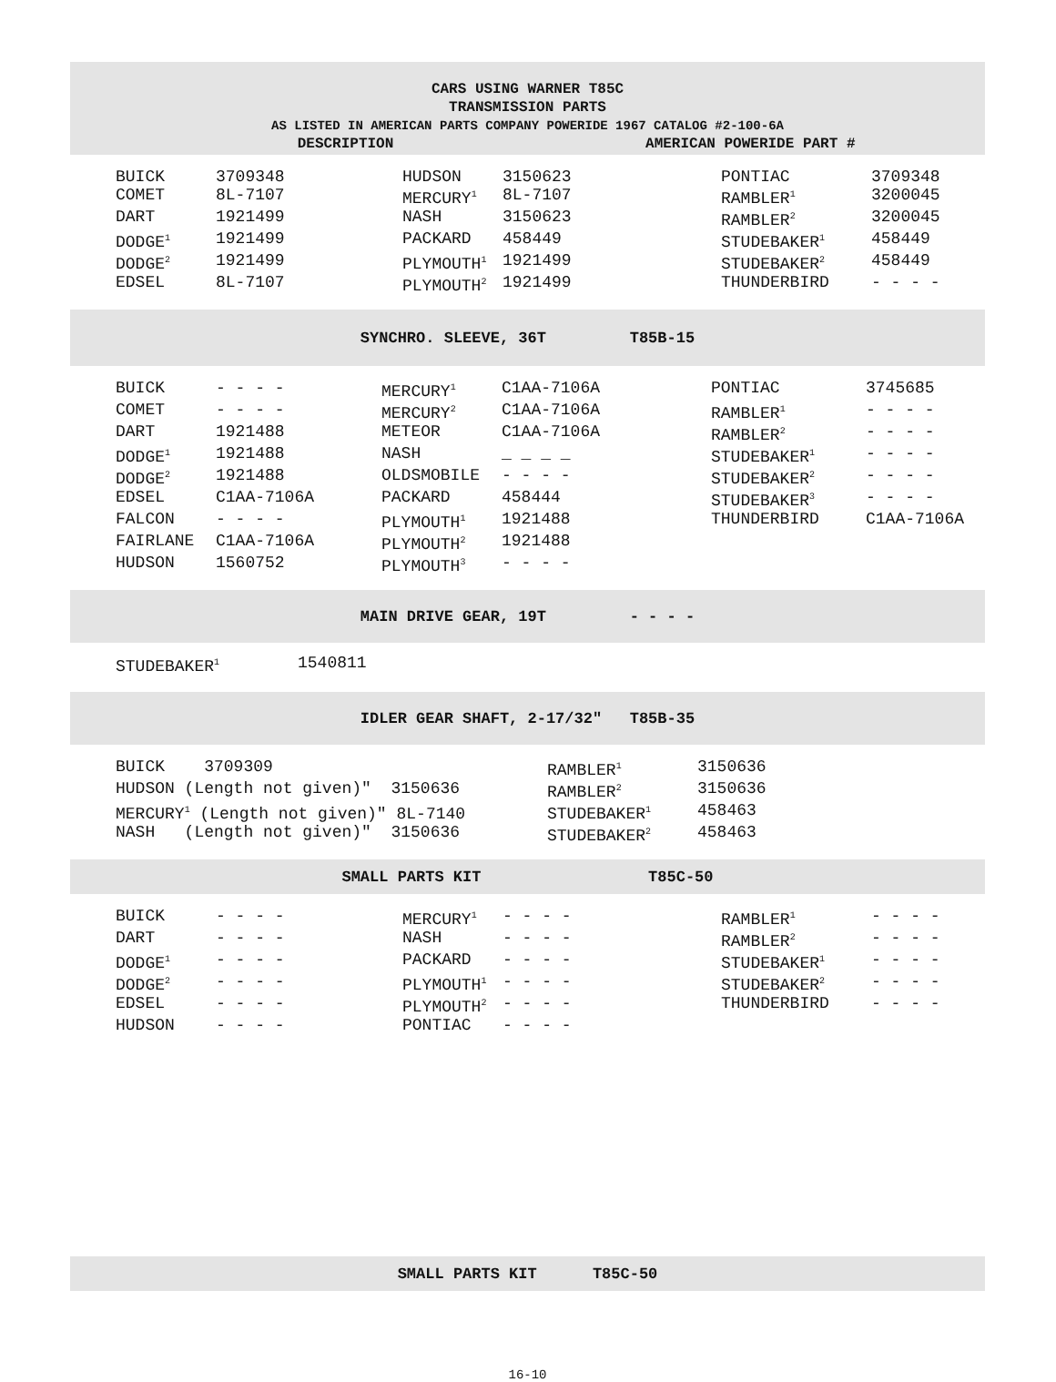CARS USING WARNER T85C
TRANSMISSION PARTS
AS LISTED IN AMERICAN PARTS COMPANY POWERIDE 1967 CATALOG #2-100-6A
DESCRIPTION AMERICAN POWERIDE PART #
| BUICK | 3709348 | HUDSON | 3150623 | PONTIAC | 3709348 |
| COMET | 8L-7107 | MERCURY<sup>1</sup> | 8L-7107 | RAMBLER<sup>1</sup> | 3200045 |
| DART | 1921499 | NASH | 3150623 | RAMBLER<sup>2</sup> | 3200045 |
| DODGE<sup>1</sup> | 1921499 | PACKARD | 458449 | STUDEBAKER<sup>1</sup> | 458449 |
| DODGE<sup>2</sup> | 1921499 | PLYMOUTH<sup>1</sup> | 1921499 | STUDEBAKER<sup>2</sup> | 458449 |
| EDSEL | 8L-7107 | PLYMOUTH<sup>2</sup> | 1921499 | THUNDERBIRD | - - - - |
SYNCHRO. SLEEVE, 36T T85B-15
| BUICK | - - - - | MERCURY<sup>1</sup> | C1AA-7106A | PONTIAC | 3745685 |
| COMET | - - - - | MERCURY<sup>2</sup> | C1AA-7106A | RAMBLER<sup>1</sup> | - - - - |
| DART | 1921488 | METEOR | C1AA-7106A | RAMBLER<sup>2</sup> | - - - - |
| DODGE<sup>1</sup> | 1921488 | NASH | _ _ _ _ | STUDEBAKER<sup>1</sup> | - - - - |
| DODGE<sup>2</sup> | 1921488 | OLDSMOBILE | - - - - | STUDEBAKER<sup>2</sup> | - - - - |
| EDSEL | C1AA-7106A | PACKARD | 458444 | STUDEBAKER<sup>3</sup> | - - - - |
| FALCON | - - - - | PLYMOUTH<sup>1</sup> | 1921488 | THUNDERBIRD | C1AA-7106A |
| FAIRLANE | C1AA-7106A | PLYMOUTH<sup>2</sup> | 1921488 | | |
| HUDSON | 1560752 | PLYMOUTH<sup>3</sup> | - - - - | | |
MAIN DRIVE GEAR, 19T - - - -
| STUDEBAKER<sup>1</sup> | 1540811 |
IDLER GEAR SHAFT, 2-17/32" T85B-35
| BUICK 3709309 | RAMBLER<sup>1</sup> | 3150636 |
| HUDSON (Length not given)" 3150636 | RAMBLER<sup>2</sup> | 3150636 |
| MERCURY<sup>1</sup> (Length not given)" 8L-7140 | STUDEBAKER<sup>1</sup> | 458463 |
| NASH (Length not given)" 3150636 | STUDEBAKER<sup>2</sup> | 458463 |
SMALL PARTS KIT T85C-50
| BUICK | - - - - | MERCURY<sup>1</sup> | - - - - | RAMBLER<sup>1</sup> | - - - - |
| DART | - - - - | NASH | - - - - | RAMBLER<sup>2</sup> | - - - - |
| DODGE<sup>1</sup> | - - - - | PACKARD | - - - - | STUDEBAKER<sup>1</sup> | - - - - |
| DODGE<sup>2</sup> | - - - - | PLYMOUTH<sup>1</sup> | - - - - | STUDEBAKER<sup>2</sup> | - - - - |
| EDSEL | - - - - | PLYMOUTH<sup>2</sup> | - - - - | THUNDERBIRD | - - - - |
| HUDSON | - - - - | PONTIAC | - - - - | | |
SMALL PARTS KIT T85C-50
16-10